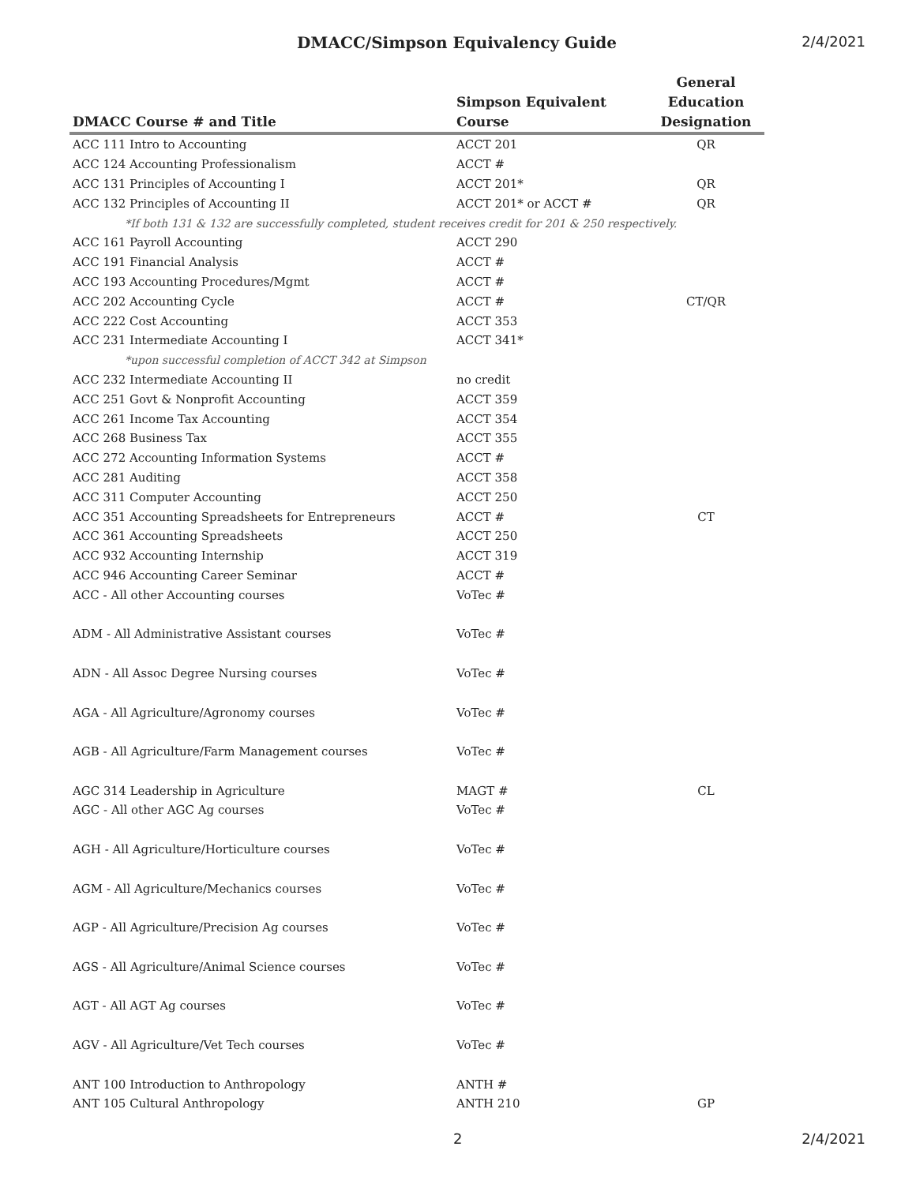DMACC/Simpson Equivalency Guide
2/4/2021
| DMACC Course # and Title | Simpson Equivalent Course | General Education Designation |
| --- | --- | --- |
| ACC 111 Intro to Accounting | ACCT 201 | QR |
| ACC 124 Accounting Professionalism | ACCT # | |
| ACC 131 Principles of Accounting I | ACCT 201* | QR |
| ACC 132 Principles of Accounting II | ACCT 201* or ACCT # | QR |
| *If both 131 & 132 are successfully completed, student receives credit for 201 & 250 respectively. | | |
| ACC 161 Payroll Accounting | ACCT 290 | |
| ACC 191 Financial Analysis | ACCT # | |
| ACC 193 Accounting Procedures/Mgmt | ACCT # | |
| ACC 202 Accounting Cycle | ACCT # | CT/QR |
| ACC 222 Cost Accounting | ACCT 353 | |
| ACC 231 Intermediate Accounting I | ACCT 341* | |
| *upon successful completion of ACCT 342 at Simpson | | |
| ACC 232 Intermediate Accounting II | no credit | |
| ACC 251 Govt & Nonprofit Accounting | ACCT 359 | |
| ACC 261 Income Tax Accounting | ACCT 354 | |
| ACC 268 Business Tax | ACCT 355 | |
| ACC 272 Accounting Information Systems | ACCT # | |
| ACC 281 Auditing | ACCT 358 | |
| ACC 311 Computer Accounting | ACCT 250 | |
| ACC 351 Accounting Spreadsheets for Entrepreneurs | ACCT # | CT |
| ACC 361 Accounting Spreadsheets | ACCT 250 | |
| ACC 932 Accounting Internship | ACCT 319 | |
| ACC 946 Accounting Career Seminar | ACCT # | |
| ACC - All other Accounting courses | VoTec # | |
| ADM - All Administrative Assistant courses | VoTec # | |
| ADN - All Assoc Degree Nursing courses | VoTec # | |
| AGA - All Agriculture/Agronomy courses | VoTec # | |
| AGB - All Agriculture/Farm Management courses | VoTec # | |
| AGC 314 Leadership in Agriculture | MAGT # | CL |
| AGC - All other AGC Ag courses | VoTec # | |
| AGH - All Agriculture/Horticulture courses | VoTec # | |
| AGM - All Agriculture/Mechanics courses | VoTec # | |
| AGP - All Agriculture/Precision Ag courses | VoTec # | |
| AGS - All Agriculture/Animal Science courses | VoTec # | |
| AGT - All AGT Ag courses | VoTec # | |
| AGV - All Agriculture/Vet Tech courses | VoTec # | |
| ANT 100 Introduction to Anthropology | ANTH # | |
| ANT 105 Cultural Anthropology | ANTH 210 | GP |
2 2/4/2021